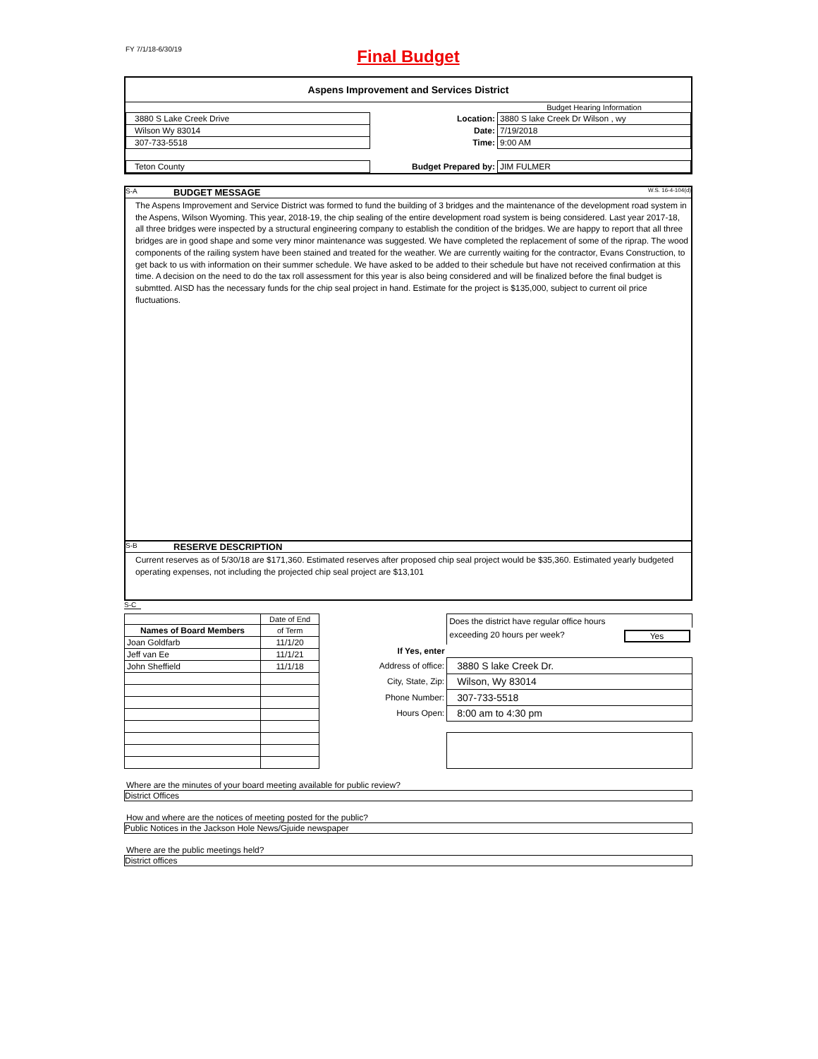FY 7/1/18-6/30/19
Final Budget
Aspens Improvement and Services District
| | | Budget Hearing Information |
| 3880 S Lake Creek Drive | Location: | 3880 S lake Creek Dr Wilson , wy |
| Wilson Wy 83014 | Date: | 7/19/2018 |
| 307-733-5518 | Time: | 9:00 AM |
| Teton County | Budget Prepared by: | JIM FULMER |
S-A BUDGET MESSAGE W.S. 16-4-104(d)
The Aspens Improvement and Service District was formed to fund the building of 3 bridges and the maintenance of the development road system in the Aspens, Wilson Wyoming. This year, 2018-19, the chip sealing of the entire development road system is being considered. Last year 2017-18, all three bridges were inspected by a structural engineering company to establish the condition of the bridges. We are happy to report that all three bridges are in good shape and some very minor maintenance was suggested. We have completed the replacement of some of the riprap. The wood components of the railing system have been stained and treated for the weather. We are currently waiting for the contractor, Evans Construction, to get back to us with information on their summer schedule. We have asked to be added to their schedule but have not received confirmation at this time. A decision on the need to do the tax roll assessment for this year is also being considered and will be finalized before the final budget is submtted. AISD has the necessary funds for the chip seal project in hand. Estimate for the project is $135,000, subject to current oil price fluctuations.
S-B RESERVE DESCRIPTION
Current reserves as of 5/30/18 are $171,360. Estimated reserves after proposed chip seal project would be $35,360. Estimated yearly budgeted operating expenses, not including the projected chip seal project are $13,101
S-C
| | Date of End |
| Names of Board Members | of Term |
| Joan Goldfarb | 11/1/20 |
| Jeff van Ee | 11/1/21 |
| John Sheffield | 11/1/18 |
| | Does the district have regular office hours |
| | exceeding 20 hours per week? Yes |
| If Yes, enter | |
| Address of office: | 3880 S lake Creek Dr. |
| City, State, Zip: | Wilson, Wy 83014 |
| Phone Number: | 307-733-5518 |
| Hours Open: | 8:00 am to 4:30 pm |
Where are the minutes of your board meeting available for public review?
District Offices
How and where are the notices of meeting posted for the public?
Public Notices in the Jackson Hole News/Gjuide newspaper
Where are the public meetings held?
District offices